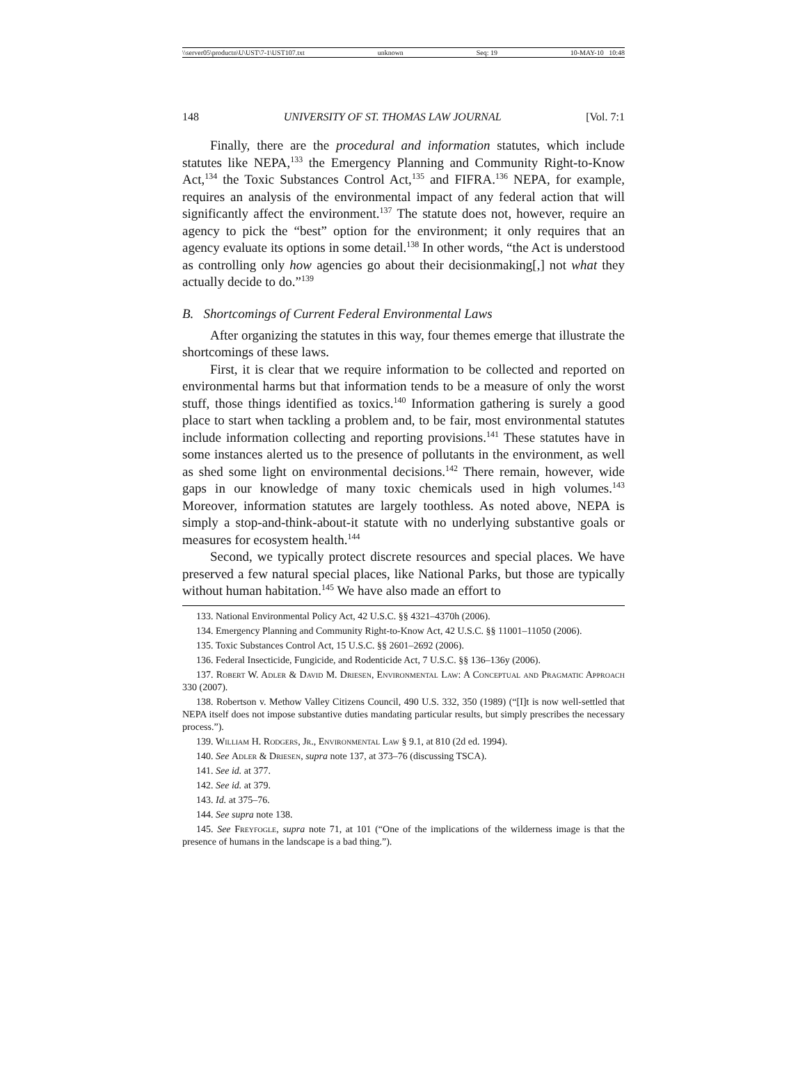\\server05\productn\U\UST\7-1\UST107.txt unknown Seq: 19 10-MAY-10 10:48
148 UNIVERSITY OF ST. THOMAS LAW JOURNAL [Vol. 7:1
Finally, there are the procedural and information statutes, which include statutes like NEPA,<sup>133</sup> the Emergency Planning and Community Right-to-Know Act,<sup>134</sup> the Toxic Substances Control Act,<sup>135</sup> and FIFRA.<sup>136</sup> NEPA, for example, requires an analysis of the environmental impact of any federal action that will significantly affect the environment.<sup>137</sup> The statute does not, however, require an agency to pick the “best” option for the environment; it only requires that an agency evaluate its options in some detail.<sup>138</sup> In other words, “the Act is understood as controlling only how agencies go about their decisionmaking[,] not what they actually decide to do.”<sup>139</sup>
B. Shortcomings of Current Federal Environmental Laws
After organizing the statutes in this way, four themes emerge that illustrate the shortcomings of these laws.
First, it is clear that we require information to be collected and reported on environmental harms but that information tends to be a measure of only the worst stuff, those things identified as toxics.<sup>140</sup> Information gathering is surely a good place to start when tackling a problem and, to be fair, most environmental statutes include information collecting and reporting provisions.<sup>141</sup> These statutes have in some instances alerted us to the presence of pollutants in the environment, as well as shed some light on environmental decisions.<sup>142</sup> There remain, however, wide gaps in our knowledge of many toxic chemicals used in high volumes.<sup>143</sup> Moreover, information statutes are largely toothless. As noted above, NEPA is simply a stop-and-think-about-it statute with no underlying substantive goals or measures for ecosystem health.<sup>144</sup>
Second, we typically protect discrete resources and special places. We have preserved a few natural special places, like National Parks, but those are typically without human habitation.<sup>145</sup> We have also made an effort to
133. National Environmental Policy Act, 42 U.S.C. §§ 4321–4370h (2006).
134. Emergency Planning and Community Right-to-Know Act, 42 U.S.C. §§ 11001–11050 (2006).
135. Toxic Substances Control Act, 15 U.S.C. §§ 2601–2692 (2006).
136. Federal Insecticide, Fungicide, and Rodenticide Act, 7 U.S.C. §§ 136–136y (2006).
137. Robert W. Adler & David M. Driesen, Environmental Law: A Conceptual and Pragmatic Approach 330 (2007).
138. Robertson v. Methow Valley Citizens Council, 490 U.S. 332, 350 (1989) (“[I]t is now well-settled that NEPA itself does not impose substantive duties mandating particular results, but simply prescribes the necessary process.”).
139. William H. Rodgers, Jr., Environmental Law § 9.1, at 810 (2d ed. 1994).
140. See Adler & Driesen, supra note 137, at 373–76 (discussing TSCA).
141. See id. at 377.
142. See id. at 379.
143. Id. at 375–76.
144. See supra note 138.
145. See Freyfogle, supra note 71, at 101 (“One of the implications of the wilderness image is that the presence of humans in the landscape is a bad thing.”).